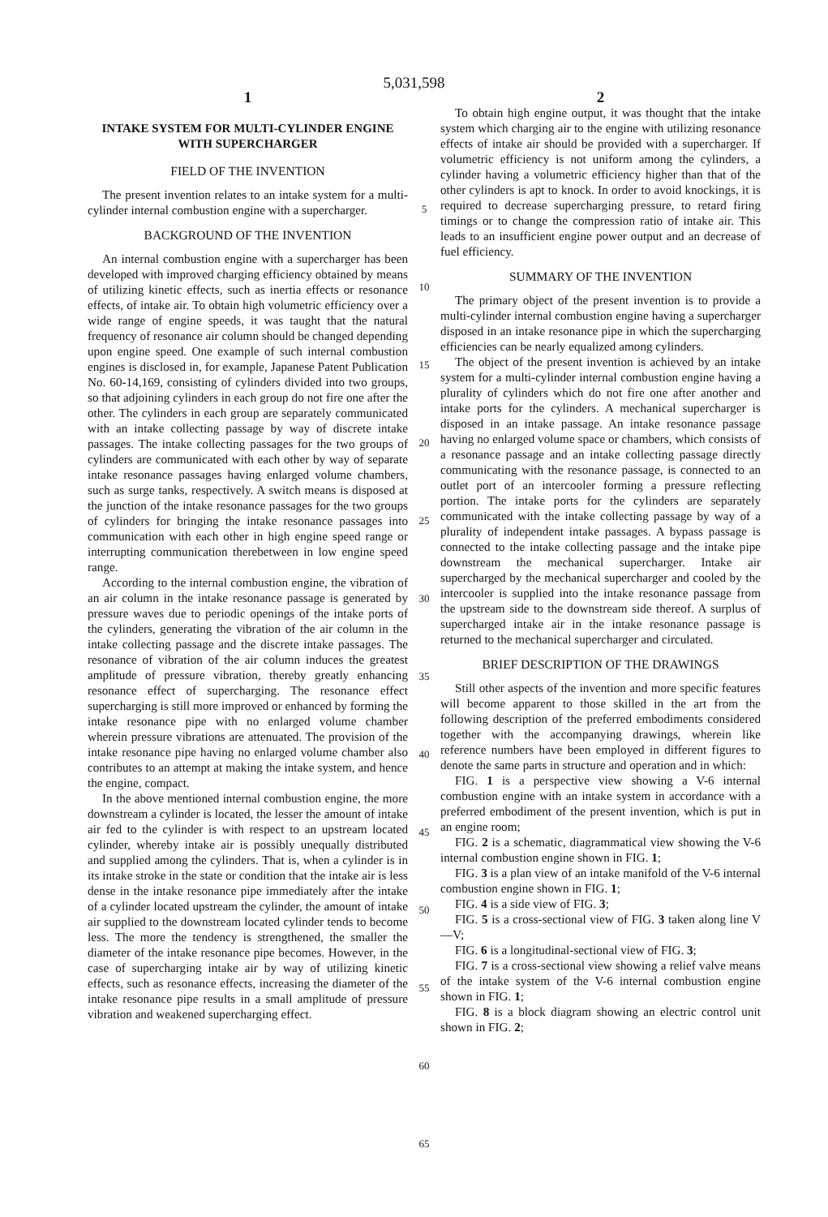5,031,598
1
INTAKE SYSTEM FOR MULTI-CYLINDER ENGINE WITH SUPERCHARGER
FIELD OF THE INVENTION
The present invention relates to an intake system for a multi-cylinder internal combustion engine with a supercharger.
BACKGROUND OF THE INVENTION
An internal combustion engine with a supercharger has been developed with improved charging efficiency obtained by means of utilizing kinetic effects, such as inertia effects or resonance effects, of intake air. To obtain high volumetric efficiency over a wide range of engine speeds, it was taught that the natural frequency of resonance air column should be changed depending upon engine speed. One example of such internal combustion engines is disclosed in, for example, Japanese Patent Publication No. 60-14,169, consisting of cylinders divided into two groups, so that adjoining cylinders in each group do not fire one after the other. The cylinders in each group are separately communicated with an intake collecting passage by way of discrete intake passages. The intake collecting passages for the two groups of cylinders are communicated with each other by way of separate intake resonance passages having enlarged volume chambers, such as surge tanks, respectively. A switch means is disposed at the junction of the intake resonance passages for the two groups of cylinders for bringing the intake resonance passages into communication with each other in high engine speed range or interrupting communication therebetween in low engine speed range.
According to the internal combustion engine, the vibration of an air column in the intake resonance passage is generated by pressure waves due to periodic openings of the intake ports of the cylinders, generating the vibration of the air column in the intake collecting passage and the discrete intake passages. The resonance of vibration of the air column induces the greatest amplitude of pressure vibration, thereby greatly enhancing resonance effect of supercharging. The resonance effect supercharging is still more improved or enhanced by forming the intake resonance pipe with no enlarged volume chamber wherein pressure vibrations are attenuated. The provision of the intake resonance pipe having no enlarged volume chamber also contributes to an attempt at making the intake system, and hence the engine, compact.
In the above mentioned internal combustion engine, the more downstream a cylinder is located, the lesser the amount of intake air fed to the cylinder is with respect to an upstream located cylinder, whereby intake air is possibly unequally distributed and supplied among the cylinders. That is, when a cylinder is in its intake stroke in the state or condition that the intake air is less dense in the intake resonance pipe immediately after the intake of a cylinder located upstream the cylinder, the amount of intake air supplied to the downstream located cylinder tends to become less. The more the tendency is strengthened, the smaller the diameter of the intake resonance pipe becomes. However, in the case of supercharging intake air by way of utilizing kinetic effects, such as resonance effects, increasing the diameter of the intake resonance pipe results in a small amplitude of pressure vibration and weakened supercharging effect.
5
10
15
20
25
30
35
40
45
50
55
60
65
2
To obtain high engine output, it was thought that the intake system which charging air to the engine with utilizing resonance effects of intake air should be provided with a supercharger. If volumetric efficiency is not uniform among the cylinders, a cylinder having a volumetric efficiency higher than that of the other cylinders is apt to knock. In order to avoid knockings, it is required to decrease supercharging pressure, to retard firing timings or to change the compression ratio of intake air. This leads to an insufficient engine power output and an decrease of fuel efficiency.
SUMMARY OF THE INVENTION
The primary object of the present invention is to provide a multi-cylinder internal combustion engine having a supercharger disposed in an intake resonance pipe in which the supercharging efficiencies can be nearly equalized among cylinders.
The object of the present invention is achieved by an intake system for a multi-cylinder internal combustion engine having a plurality of cylinders which do not fire one after another and intake ports for the cylinders. A mechanical supercharger is disposed in an intake passage. An intake resonance passage having no enlarged volume space or chambers, which consists of a resonance passage and an intake collecting passage directly communicating with the resonance passage, is connected to an outlet port of an intercooler forming a pressure reflecting portion. The intake ports for the cylinders are separately communicated with the intake collecting passage by way of a plurality of independent intake passages. A bypass passage is connected to the intake collecting passage and the intake pipe downstream the mechanical supercharger. Intake air supercharged by the mechanical supercharger and cooled by the intercooler is supplied into the intake resonance passage from the upstream side to the downstream side thereof. A surplus of supercharged intake air in the intake resonance passage is returned to the mechanical supercharger and circulated.
BRIEF DESCRIPTION OF THE DRAWINGS
Still other aspects of the invention and more specific features will become apparent to those skilled in the art from the following description of the preferred embodiments considered together with the accompanying drawings, wherein like reference numbers have been employed in different figures to denote the same parts in structure and operation and in which:
FIG. 1 is a perspective view showing a V-6 internal combustion engine with an intake system in accordance with a preferred embodiment of the present invention, which is put in an engine room;
FIG. 2 is a schematic, diagrammatical view showing the V-6 internal combustion engine shown in FIG. 1;
FIG. 3 is a plan view of an intake manifold of the V-6 internal combustion engine shown in FIG. 1;
FIG. 4 is a side view of FIG. 3;
FIG. 5 is a cross-sectional view of FIG. 3 taken along line V—V;
FIG. 6 is a longitudinal-sectional view of FIG. 3;
FIG. 7 is a cross-sectional view showing a relief valve means of the intake system of the V-6 internal combustion engine shown in FIG. 1;
FIG. 8 is a block diagram showing an electric control unit shown in FIG. 2;